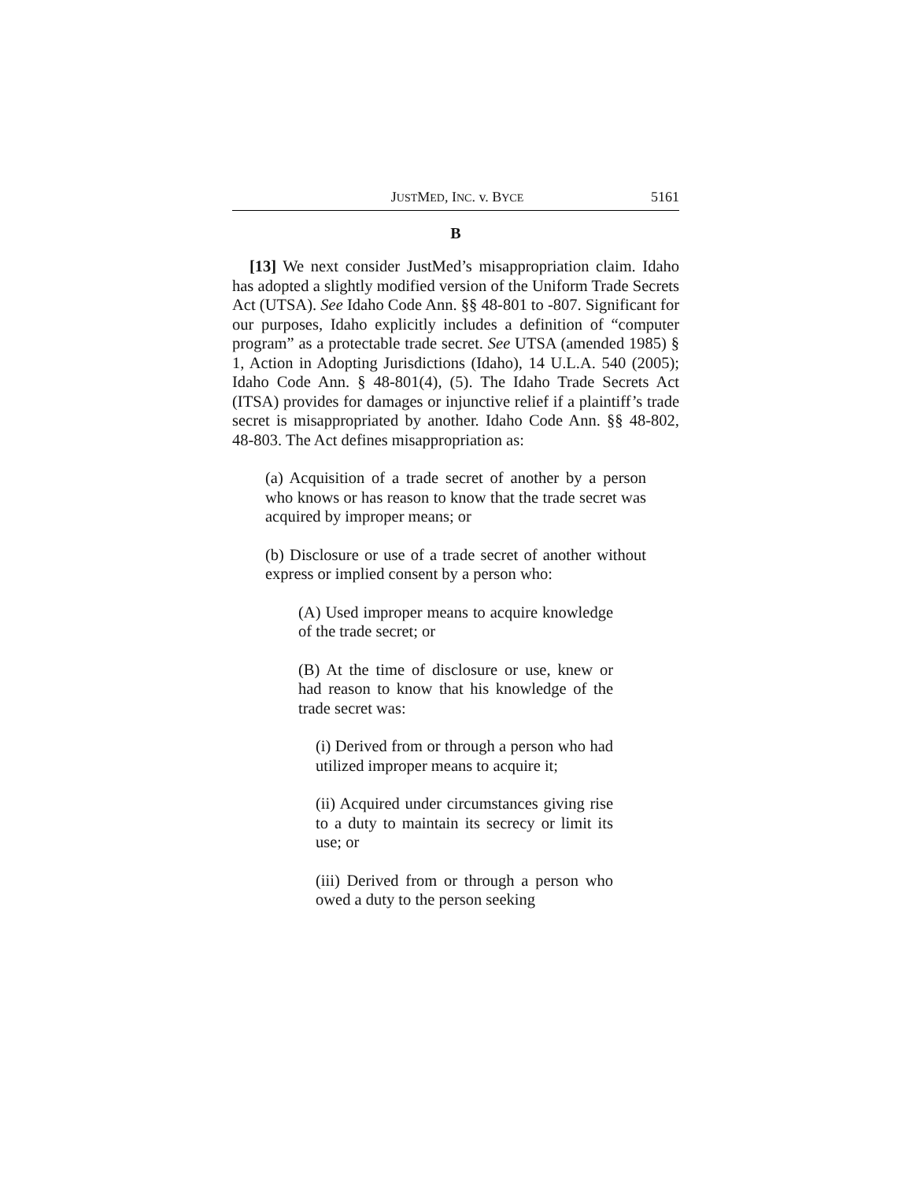JUSTMED, INC. v. BYCE 5161
B
[13] We next consider JustMed’s misappropriation claim. Idaho has adopted a slightly modified version of the Uniform Trade Secrets Act (UTSA). See Idaho Code Ann. §§ 48-801 to -807. Significant for our purposes, Idaho explicitly includes a definition of “computer program” as a protectable trade secret. See UTSA (amended 1985) § 1, Action in Adopting Jurisdictions (Idaho), 14 U.L.A. 540 (2005); Idaho Code Ann. § 48-801(4), (5). The Idaho Trade Secrets Act (ITSA) provides for damages or injunctive relief if a plaintiff’s trade secret is misappropriated by another. Idaho Code Ann. §§ 48-802, 48-803. The Act defines misappropriation as:
(a) Acquisition of a trade secret of another by a person who knows or has reason to know that the trade secret was acquired by improper means; or
(b) Disclosure or use of a trade secret of another without express or implied consent by a person who:
(A) Used improper means to acquire knowledge of the trade secret; or
(B) At the time of disclosure or use, knew or had reason to know that his knowledge of the trade secret was:
(i) Derived from or through a person who had utilized improper means to acquire it;
(ii) Acquired under circumstances giving rise to a duty to maintain its secrecy or limit its use; or
(iii) Derived from or through a person who owed a duty to the person seeking